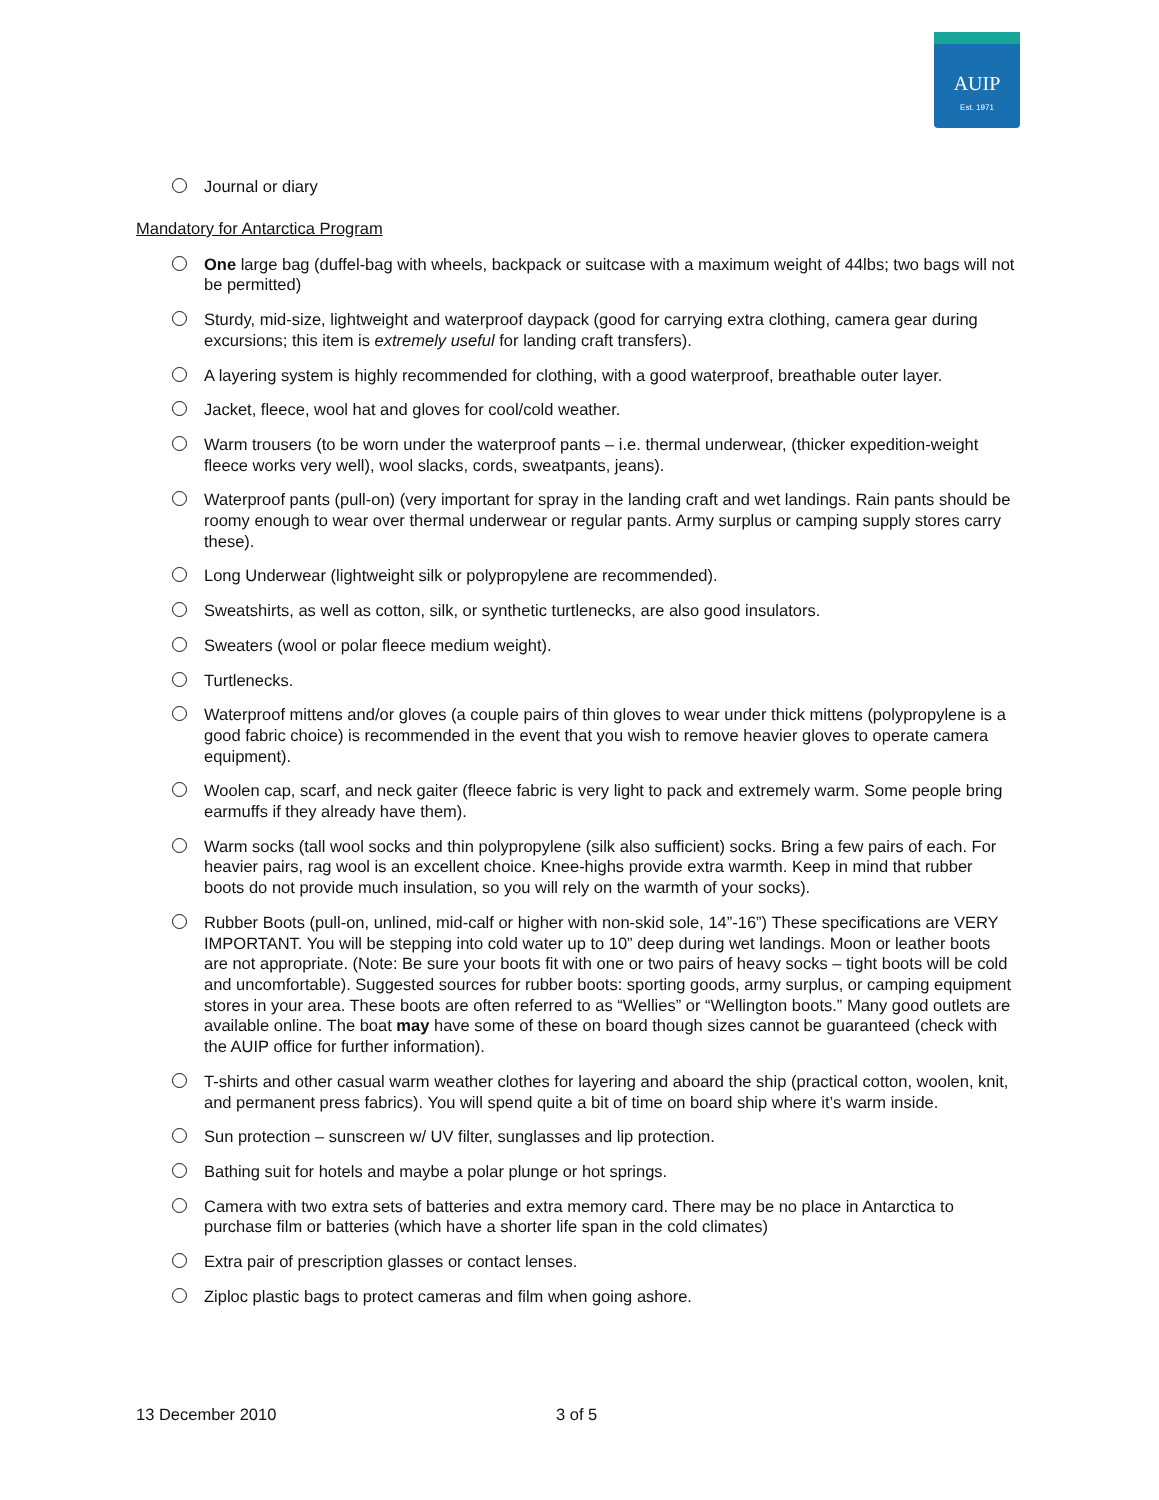AUIP
Est. 1971
Journal or diary
Mandatory for Antarctica Program
One large bag (duffel-bag with wheels, backpack or suitcase with a maximum weight of 44lbs; two bags will not be permitted)
Sturdy, mid-size, lightweight and waterproof daypack (good for carrying extra clothing, camera gear during excursions; this item is extremely useful for landing craft transfers).
A layering system is highly recommended for clothing, with a good waterproof, breathable outer layer.
Jacket, fleece, wool hat and gloves for cool/cold weather.
Warm trousers (to be worn under the waterproof pants – i.e. thermal underwear, (thicker expedition-weight fleece works very well), wool slacks, cords, sweatpants, jeans).
Waterproof pants (pull-on) (very important for spray in the landing craft and wet landings. Rain pants should be roomy enough to wear over thermal underwear or regular pants. Army surplus or camping supply stores carry these).
Long Underwear (lightweight silk or polypropylene are recommended).
Sweatshirts, as well as cotton, silk, or synthetic turtlenecks, are also good insulators.
Sweaters (wool or polar fleece medium weight).
Turtlenecks.
Waterproof mittens and/or gloves (a couple pairs of thin gloves to wear under thick mittens (polypropylene is a good fabric choice) is recommended in the event that you wish to remove heavier gloves to operate camera equipment).
Woolen cap, scarf, and neck gaiter (fleece fabric is very light to pack and extremely warm. Some people bring earmuffs if they already have them).
Warm socks (tall wool socks and thin polypropylene (silk also sufficient) socks. Bring a few pairs of each. For heavier pairs, rag wool is an excellent choice. Knee-highs provide extra warmth. Keep in mind that rubber boots do not provide much insulation, so you will rely on the warmth of your socks).
Rubber Boots (pull-on, unlined, mid-calf or higher with non-skid sole, 14”-16”) These specifications are VERY IMPORTANT. You will be stepping into cold water up to 10” deep during wet landings. Moon or leather boots are not appropriate. (Note: Be sure your boots fit with one or two pairs of heavy socks – tight boots will be cold and uncomfortable). Suggested sources for rubber boots: sporting goods, army surplus, or camping equipment stores in your area. These boots are often referred to as “Wellies” or “Wellington boots.” Many good outlets are available online. The boat may have some of these on board though sizes cannot be guaranteed (check with the AUIP office for further information).
T-shirts and other casual warm weather clothes for layering and aboard the ship (practical cotton, woolen, knit, and permanent press fabrics). You will spend quite a bit of time on board ship where it’s warm inside.
Sun protection – sunscreen w/ UV filter, sunglasses and lip protection.
Bathing suit for hotels and maybe a polar plunge or hot springs.
Camera with two extra sets of batteries and extra memory card. There may be no place in Antarctica to purchase film or batteries (which have a shorter life span in the cold climates)
Extra pair of prescription glasses or contact lenses.
Ziploc plastic bags to protect cameras and film when going ashore.
13 December 2010 3 of 5